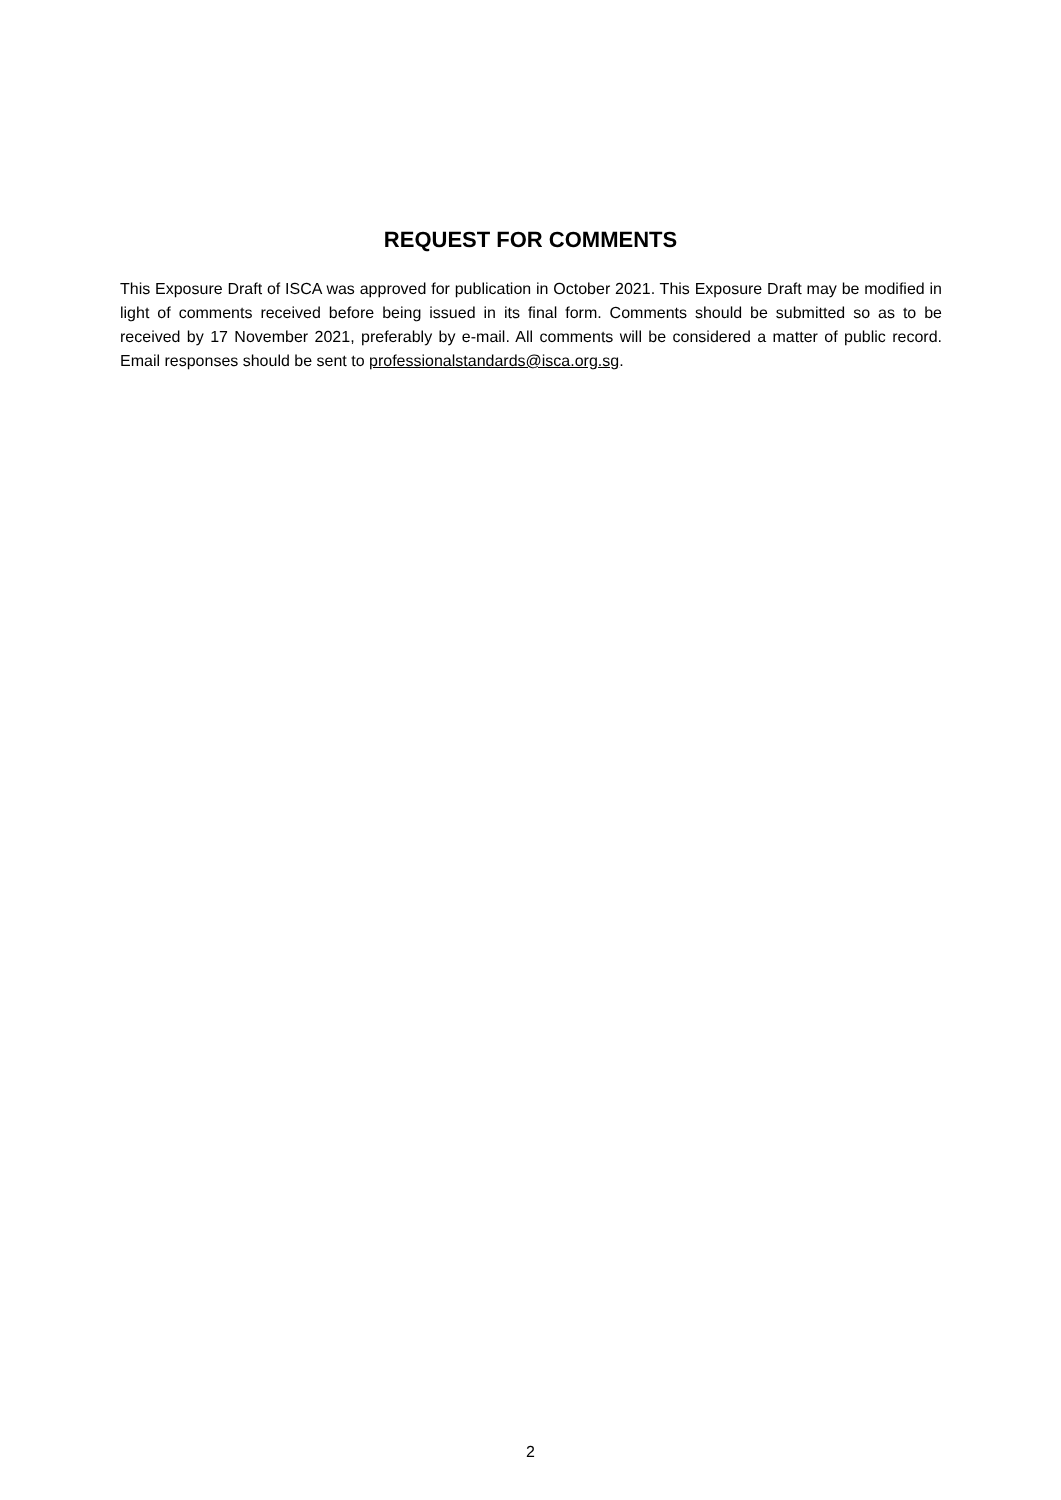REQUEST FOR COMMENTS
This Exposure Draft of ISCA was approved for publication in October 2021. This Exposure Draft may be modified in light of comments received before being issued in its final form. Comments should be submitted so as to be received by 17 November 2021, preferably by e-mail. All comments will be considered a matter of public record. Email responses should be sent to professionalstandards@isca.org.sg.
2